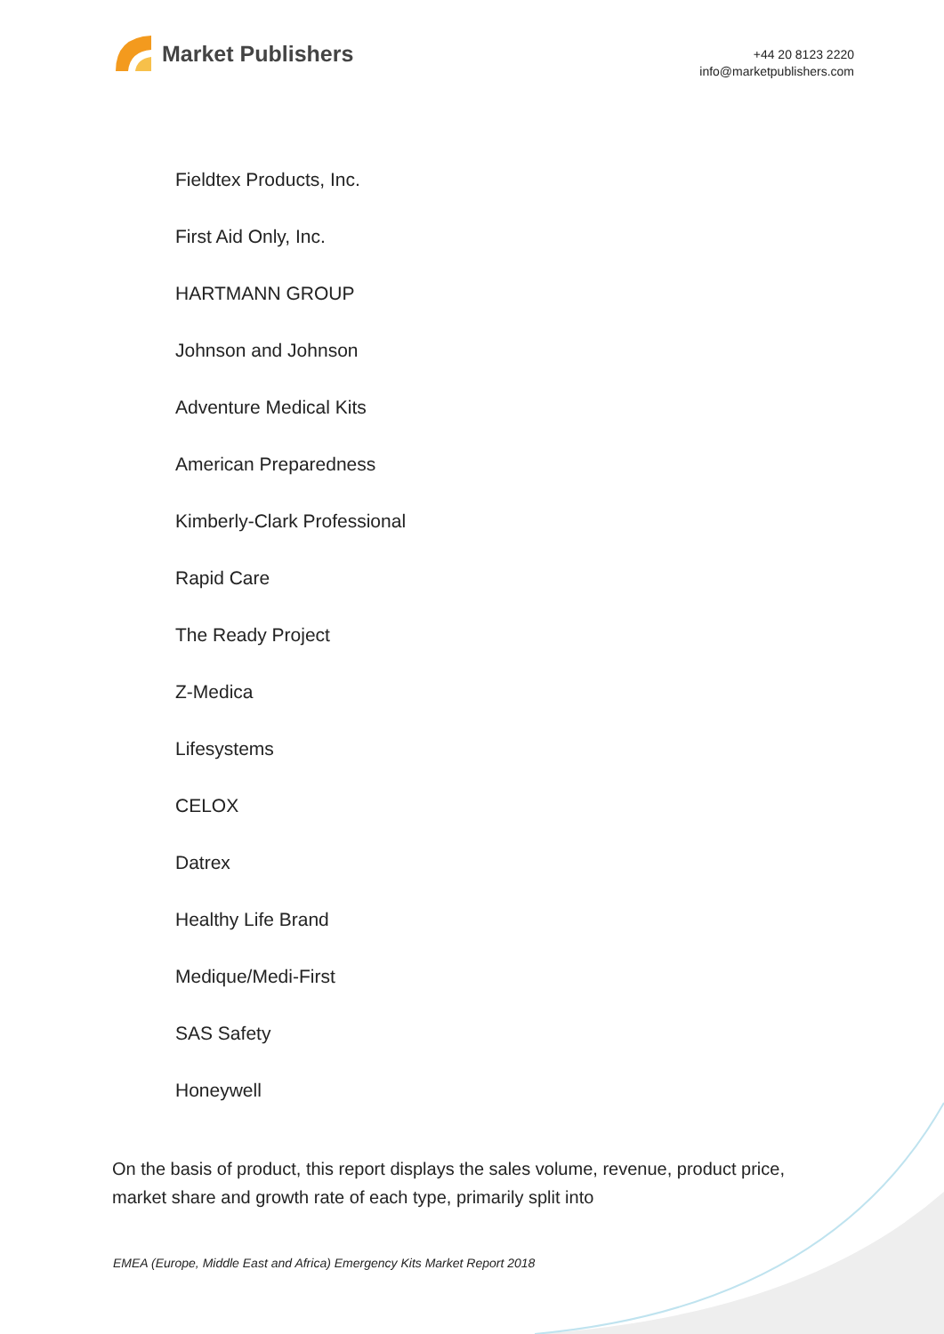Market Publishers
+44 20 8123 2220
info@marketpublishers.com
Fieldtex Products, Inc.
First Aid Only, Inc.
HARTMANN GROUP
Johnson and Johnson
Adventure Medical Kits
American Preparedness
Kimberly-Clark Professional
Rapid Care
The Ready Project
Z-Medica
Lifesystems
CELOX
Datrex
Healthy Life Brand
Medique/Medi-First
SAS Safety
Honeywell
On the basis of product, this report displays the sales volume, revenue, product price, market share and growth rate of each type, primarily split into
EMEA (Europe, Middle East and Africa) Emergency Kits Market Report 2018